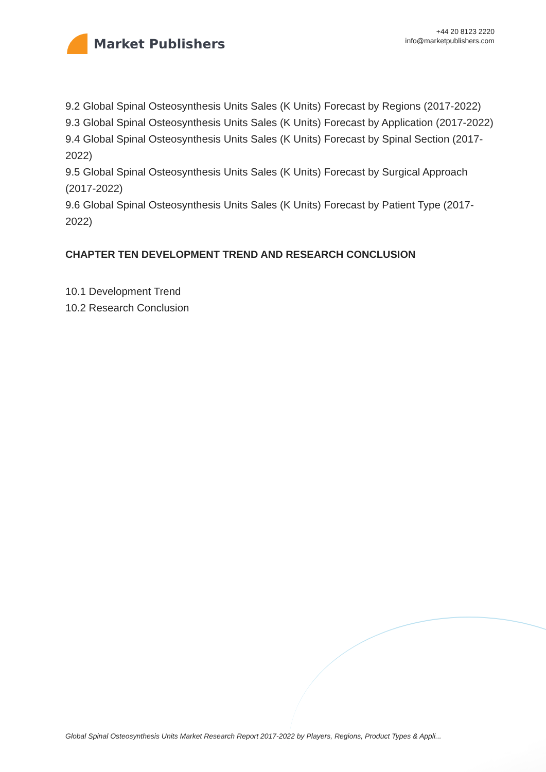Market Publishers
+44 20 8123 2220
info@marketpublishers.com
9.2 Global Spinal Osteosynthesis Units Sales (K Units) Forecast by Regions (2017-2022)
9.3 Global Spinal Osteosynthesis Units Sales (K Units) Forecast by Application (2017-2022)
9.4 Global Spinal Osteosynthesis Units Sales (K Units) Forecast by Spinal Section (2017-2022)
9.5 Global Spinal Osteosynthesis Units Sales (K Units) Forecast by Surgical Approach (2017-2022)
9.6 Global Spinal Osteosynthesis Units Sales (K Units) Forecast by Patient Type (2017-2022)
CHAPTER TEN DEVELOPMENT TREND AND RESEARCH CONCLUSION
10.1 Development Trend
10.2 Research Conclusion
Global Spinal Osteosynthesis Units Market Research Report 2017-2022 by Players, Regions, Product Types & Appli...